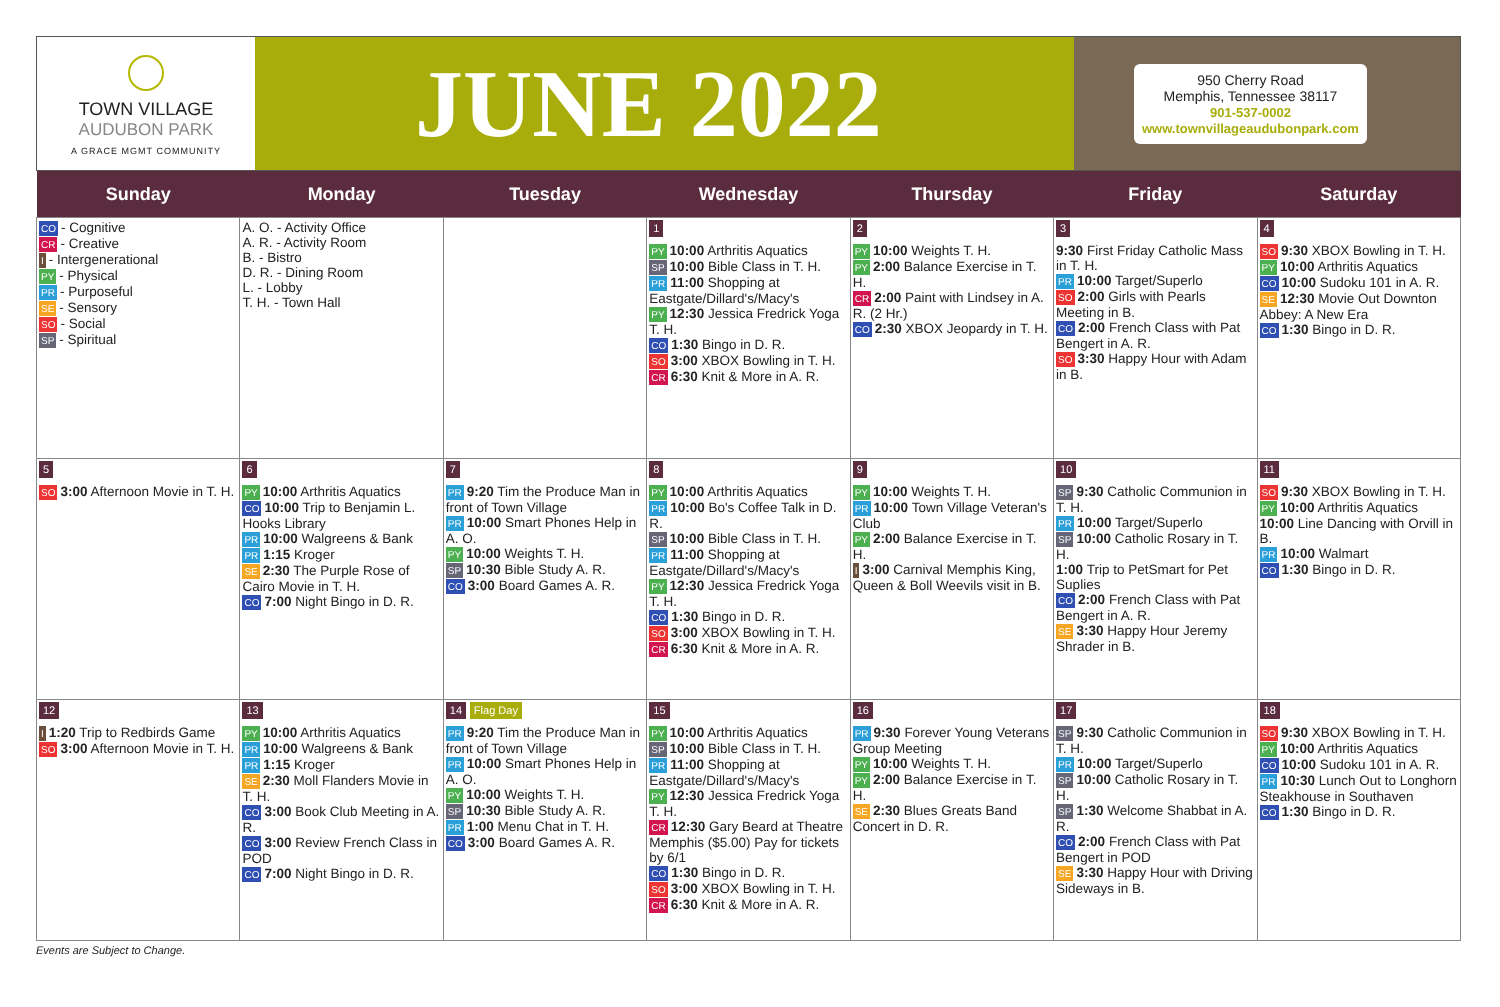TOWN VILLAGE
AUDUBON PARK
A GRACE MGMT COMMUNITY
JUNE 2022
950 Cherry Road
Memphis, Tennessee 38117
901-537-0002
www.townvillageaudubonpark.com
| Sunday | Monday | Tuesday | Wednesday | Thursday | Friday | Saturday |
| --- | --- | --- | --- | --- | --- | --- |
| CO - Cognitive CR - Creative I - Intergenerational PY - Physical PR - Purposeful SE - Sensory SO - Social SP - Spiritual | A. O. - Activity Office A. R. - Activity Room B. - Bistro D. R. - Dining Room L. - Lobby T. H. - Town Hall | | 1 PY 10:00 Arthritis Aquatics SP 10:00 Bible Class in T. H. PR 11:00 Shopping at Eastgate/Dillard's/Macy's PY 12:30 Jessica Fredrick Yoga T. H. CO 1:30 Bingo in D. R. SO 3:00 XBOX Bowling in T. H. CR 6:30 Knit & More in A. R. | 2 PY 10:00 Weights T. H. PY 2:00 Balance Exercise in T. H. CR 2:00 Paint with Lindsey in A. R. (2 Hr.) CO 2:30 XBOX Jeopardy in T. H. | 3 9:30 First Friday Catholic Mass in T. H. PR 10:00 Target/Superlo SO 2:00 Girls with Pearls Meeting in B. CO 2:00 French Class with Pat Bengert in A. R. SO 3:30 Happy Hour with Adam in B. | 4 SO 9:30 XBOX Bowling in T. H. PY 10:00 Arthritis Aquatics CO 10:00 Sudoku 101 in A. R. SE 12:30 Movie Out Downton Abbey: A New Era CO 1:30 Bingo in D. R. |
| 5 SO 3:00 Afternoon Movie in T. H. | 6 PY 10:00 Arthritis Aquatics CO 10:00 Trip to Benjamin L. Hooks Library PR 10:00 Walgreens & Bank PR 1:15 Kroger SE 2:30 The Purple Rose of Cairo Movie in T. H. CO 7:00 Night Bingo in D. R. | 7 PR 9:20 Tim the Produce Man in front of Town Village PR 10:00 Smart Phones Help in A. O. PY 10:00 Weights T. H. SP 10:30 Bible Study A. R. CO 3:00 Board Games A. R. | 8 PY 10:00 Arthritis Aquatics PR 10:00 Bo's Coffee Talk in D. R. SP 10:00 Bible Class in T. H. PR 11:00 Shopping at Eastgate/Dillard's/Macy's PY 12:30 Jessica Fredrick Yoga T. H. CO 1:30 Bingo in D. R. SO 3:00 XBOX Bowling in T. H. CR 6:30 Knit & More in A. R. | 9 PY 10:00 Weights T. H. PR 10:00 Town Village Veteran's Club PY 2:00 Balance Exercise in T. H. I 3:00 Carnival Memphis King, Queen & Boll Weevils visit in B. | 10 SP 9:30 Catholic Communion in T. H. PR 10:00 Target/Superlo SP 10:00 Catholic Rosary in T. H. 1:00 Trip to PetSmart for Pet Suplies CO 2:00 French Class with Pat Bengert in A. R. SE 3:30 Happy Hour Jeremy Shrader in B. | 11 SO 9:30 XBOX Bowling in T. H. PY 10:00 Arthritis Aquatics 10:00 Line Dancing with Orvill in B. PR 10:00 Walmart CO 1:30 Bingo in D. R. |
| 12 I 1:20 Trip to Redbirds Game SO 3:00 Afternoon Movie in T. H. | 13 PY 10:00 Arthritis Aquatics PR 10:00 Walgreens & Bank PR 1:15 Kroger SE 2:30 Moll Flanders Movie in T. H. CO 3:00 Book Club Meeting in A. R. CO 3:00 Review French Class in POD CO 7:00 Night Bingo in D. R. | 14 Flag Day PR 9:20 Tim the Produce Man in front of Town Village PR 10:00 Smart Phones Help in A. O. PY 10:00 Weights T. H. SP 10:30 Bible Study A. R. PR 1:00 Menu Chat in T. H. CO 3:00 Board Games A. R. | 15 PY 10:00 Arthritis Aquatics SP 10:00 Bible Class in T. H. PR 11:00 Shopping at Eastgate/Dillard's/Macy's PY 12:30 Jessica Fredrick Yoga T. H. CR 12:30 Gary Beard at Theatre Memphis ($5.00) Pay for tickets by 6/1 CO 1:30 Bingo in D. R. SO 3:00 XBOX Bowling in T. H. CR 6:30 Knit & More in A. R. | 16 PR 9:30 Forever Young Veterans Group Meeting PY 10:00 Weights T. H. PY 2:00 Balance Exercise in T. H. SE 2:30 Blues Greats Band Concert in D. R. | 17 SP 9:30 Catholic Communion in T. H. PR 10:00 Target/Superlo SP 10:00 Catholic Rosary in T. H. SP 1:30 Welcome Shabbat in A. R. CO 2:00 French Class with Pat Bengert in POD SE 3:30 Happy Hour with Driving Sideways in B. | 18 SO 9:30 XBOX Bowling in T. H. PY 10:00 Arthritis Aquatics CO 10:00 Sudoku 101 in A. R. PR 10:30 Lunch Out to Longhorn Steakhouse in Southaven CO 1:30 Bingo in D. R. |
Events are Subject to Change.